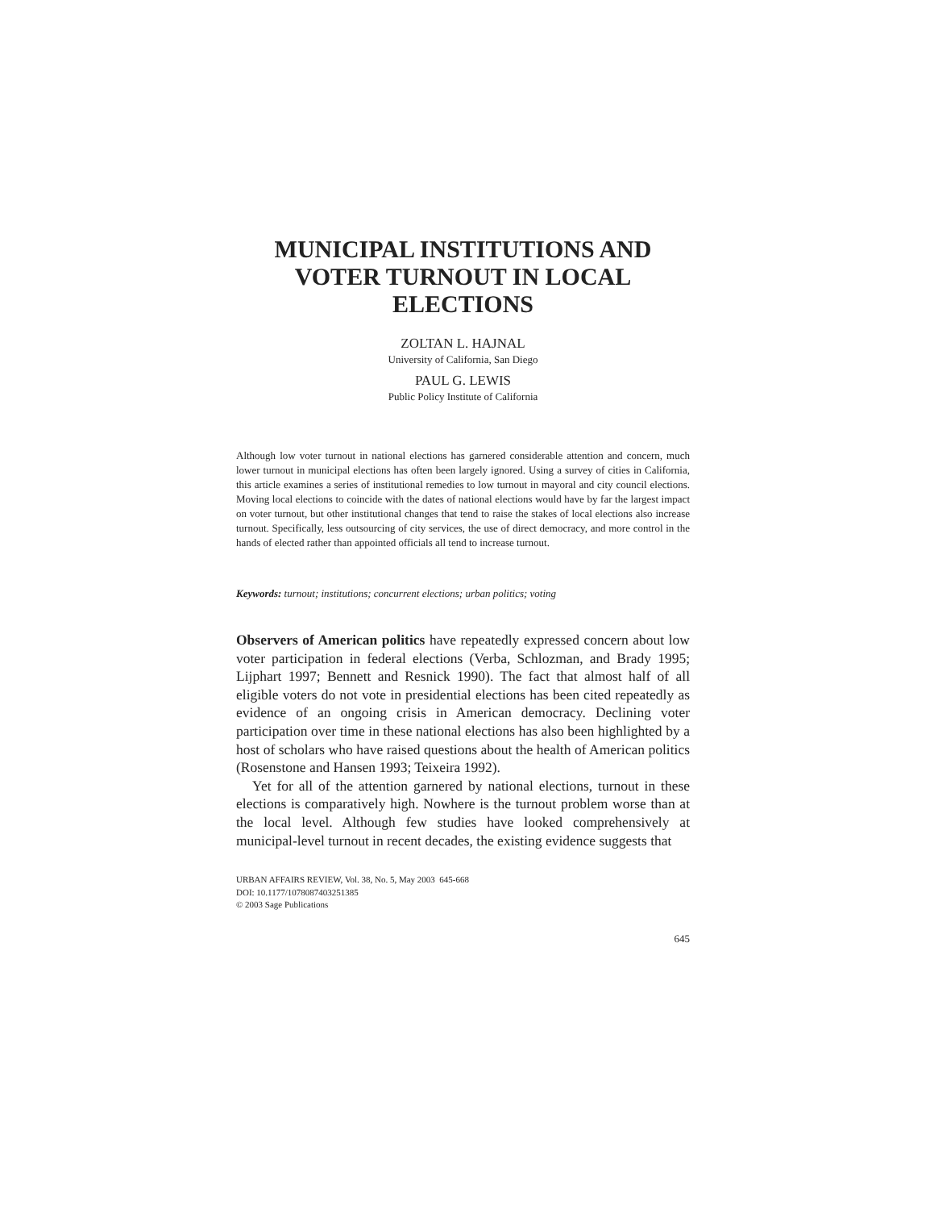MUNICIPAL INSTITUTIONS AND
VOTER TURNOUT IN LOCAL
ELECTIONS
ZOLTAN L. HAJNAL
University of California, San Diego
PAUL G. LEWIS
Public Policy Institute of California
Although low voter turnout in national elections has garnered considerable attention and concern, much lower turnout in municipal elections has often been largely ignored. Using a survey of cities in California, this article examines a series of institutional remedies to low turnout in mayoral and city council elections. Moving local elections to coincide with the dates of national elections would have by far the largest impact on voter turnout, but other institutional changes that tend to raise the stakes of local elections also increase turnout. Specifically, less outsourcing of city services, the use of direct democracy, and more control in the hands of elected rather than appointed officials all tend to increase turnout.
Keywords: turnout; institutions; concurrent elections; urban politics; voting
Observers of American politics have repeatedly expressed concern about low voter participation in federal elections (Verba, Schlozman, and Brady 1995; Lijphart 1997; Bennett and Resnick 1990). The fact that almost half of all eligible voters do not vote in presidential elections has been cited repeatedly as evidence of an ongoing crisis in American democracy. Declining voter participation over time in these national elections has also been highlighted by a host of scholars who have raised questions about the health of American politics (Rosenstone and Hansen 1993; Teixeira 1992).
Yet for all of the attention garnered by national elections, turnout in these elections is comparatively high. Nowhere is the turnout problem worse than at the local level. Although few studies have looked comprehensively at municipal-level turnout in recent decades, the existing evidence suggests that
URBAN AFFAIRS REVIEW, Vol. 38, No. 5, May 2003 645-668
DOI: 10.1177/1078087403251385
© 2003 Sage Publications
645